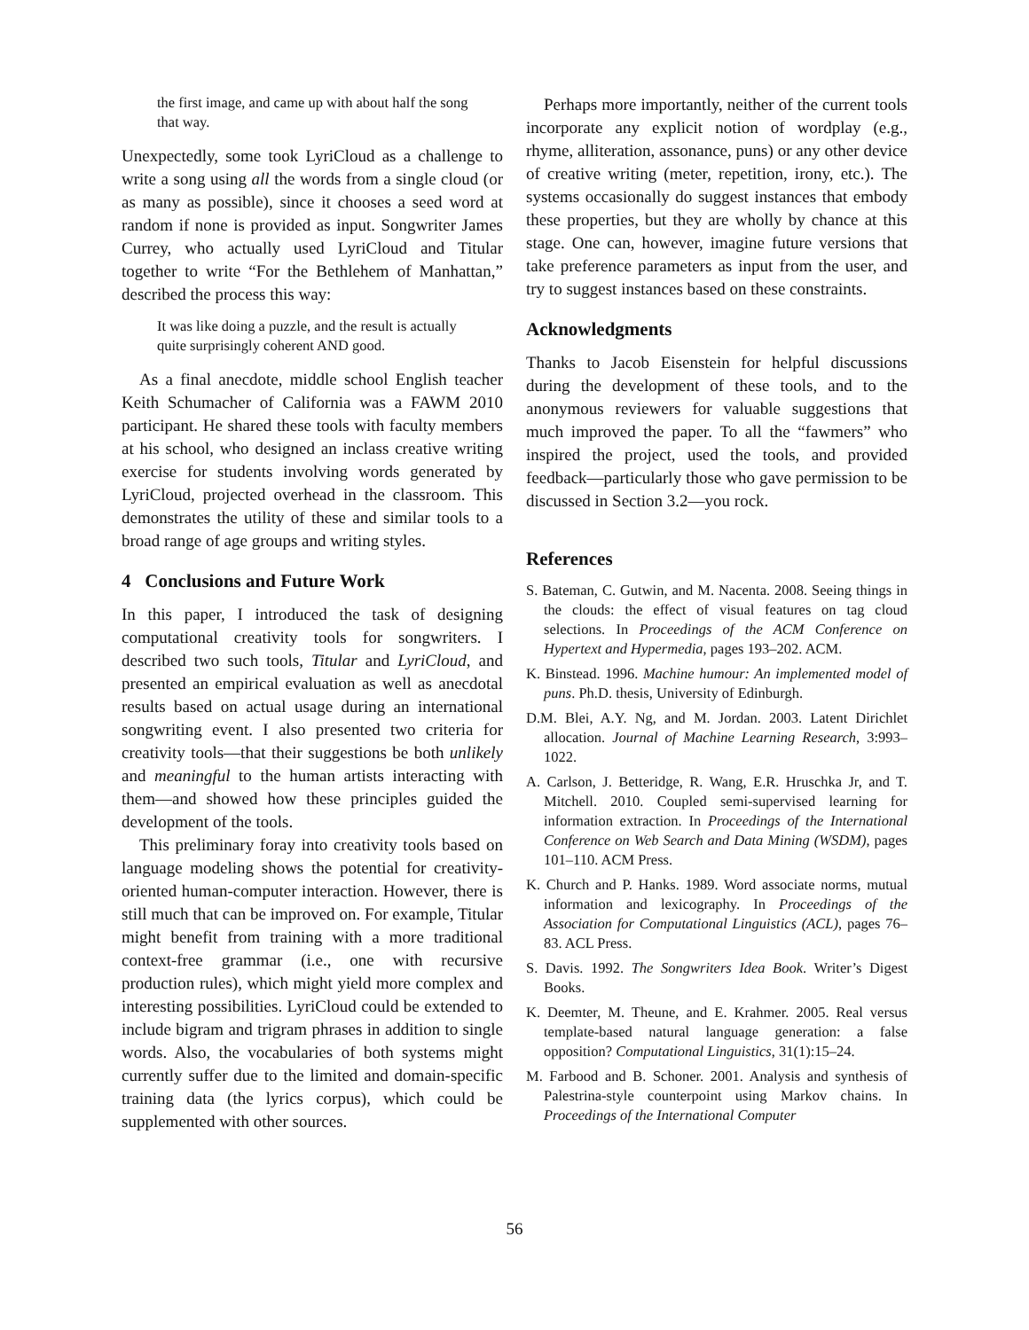the first image, and came up with about half the song that way.
Unexpectedly, some took LyriCloud as a challenge to write a song using all the words from a single cloud (or as many as possible), since it chooses a seed word at random if none is provided as input. Songwriter James Currey, who actually used LyriCloud and Titular together to write “For the Bethlehem of Manhattan,” described the process this way:
It was like doing a puzzle, and the result is actually quite surprisingly coherent AND good.
As a final anecdote, middle school English teacher Keith Schumacher of California was a FAWM 2010 participant. He shared these tools with faculty members at his school, who designed an inclass creative writing exercise for students involving words generated by LyriCloud, projected overhead in the classroom. This demonstrates the utility of these and similar tools to a broad range of age groups and writing styles.
4 Conclusions and Future Work
In this paper, I introduced the task of designing computational creativity tools for songwriters. I described two such tools, Titular and LyriCloud, and presented an empirical evaluation as well as anecdotal results based on actual usage during an international songwriting event. I also presented two criteria for creativity tools—that their suggestions be both unlikely and meaningful to the human artists interacting with them—and showed how these principles guided the development of the tools.
This preliminary foray into creativity tools based on language modeling shows the potential for creativity-oriented human-computer interaction. However, there is still much that can be improved on. For example, Titular might benefit from training with a more traditional context-free grammar (i.e., one with recursive production rules), which might yield more complex and interesting possibilities. LyriCloud could be extended to include bigram and trigram phrases in addition to single words. Also, the vocabularies of both systems might currently suffer due to the limited and domain-specific training data (the lyrics corpus), which could be supplemented with other sources.
Perhaps more importantly, neither of the current tools incorporate any explicit notion of wordplay (e.g., rhyme, alliteration, assonance, puns) or any other device of creative writing (meter, repetition, irony, etc.). The systems occasionally do suggest instances that embody these properties, but they are wholly by chance at this stage. One can, however, imagine future versions that take preference parameters as input from the user, and try to suggest instances based on these constraints.
Acknowledgments
Thanks to Jacob Eisenstein for helpful discussions during the development of these tools, and to the anonymous reviewers for valuable suggestions that much improved the paper. To all the “fawmers” who inspired the project, used the tools, and provided feedback—particularly those who gave permission to be discussed in Section 3.2—you rock.
References
S. Bateman, C. Gutwin, and M. Nacenta. 2008. Seeing things in the clouds: the effect of visual features on tag cloud selections. In Proceedings of the ACM Conference on Hypertext and Hypermedia, pages 193–202. ACM.
K. Binstead. 1996. Machine humour: An implemented model of puns. Ph.D. thesis, University of Edinburgh.
D.M. Blei, A.Y. Ng, and M. Jordan. 2003. Latent Dirichlet allocation. Journal of Machine Learning Research, 3:993–1022.
A. Carlson, J. Betteridge, R. Wang, E.R. Hruschka Jr, and T. Mitchell. 2010. Coupled semi-supervised learning for information extraction. In Proceedings of the International Conference on Web Search and Data Mining (WSDM), pages 101–110. ACM Press.
K. Church and P. Hanks. 1989. Word associate norms, mutual information and lexicography. In Proceedings of the Association for Computational Linguistics (ACL), pages 76–83. ACL Press.
S. Davis. 1992. The Songwriters Idea Book. Writer’s Digest Books.
K. Deemter, M. Theune, and E. Krahmer. 2005. Real versus template-based natural language generation: a false opposition? Computational Linguistics, 31(1):15–24.
M. Farbood and B. Schoner. 2001. Analysis and synthesis of Palestrina-style counterpoint using Markov chains. In Proceedings of the International Computer
56